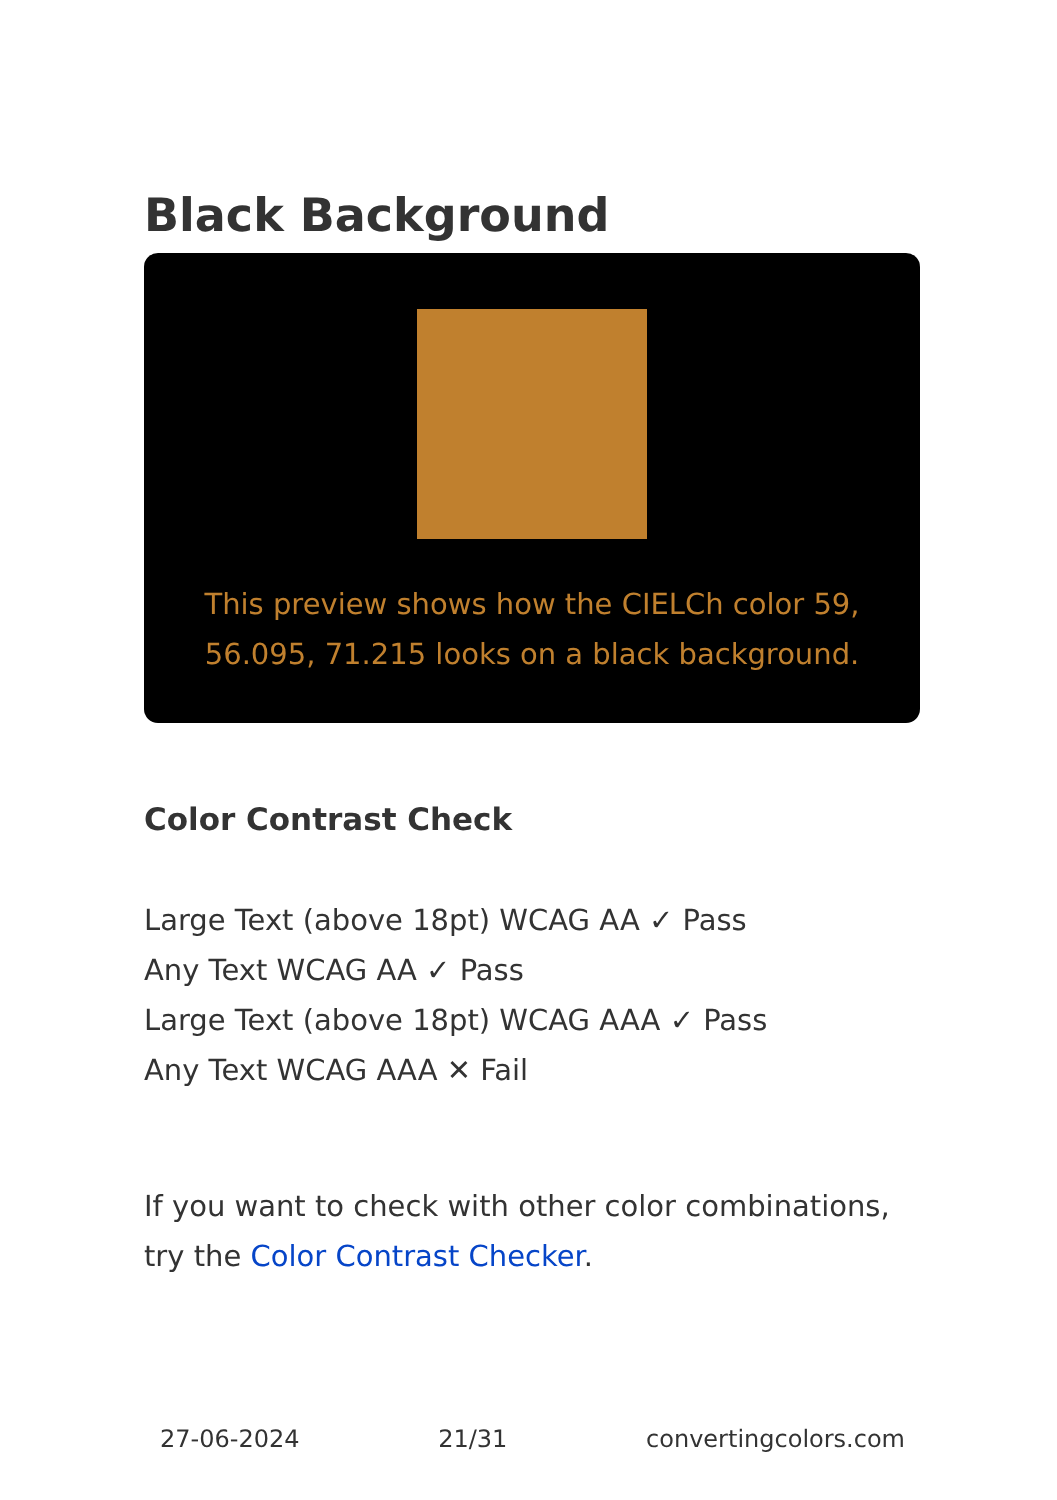Black Background
This preview shows how the CIELCh color 59, 56.095, 71.215 looks on a black background.
Color Contrast Check
Large Text (above 18pt) WCAG AA ✓ Pass
Any Text WCAG AA ✓ Pass
Large Text (above 18pt) WCAG AAA ✓ Pass
Any Text WCAG AAA ✕ Fail
If you want to check with other color combinations, try the Color Contrast Checker.
27-06-2024 21/31 convertingcolors.com